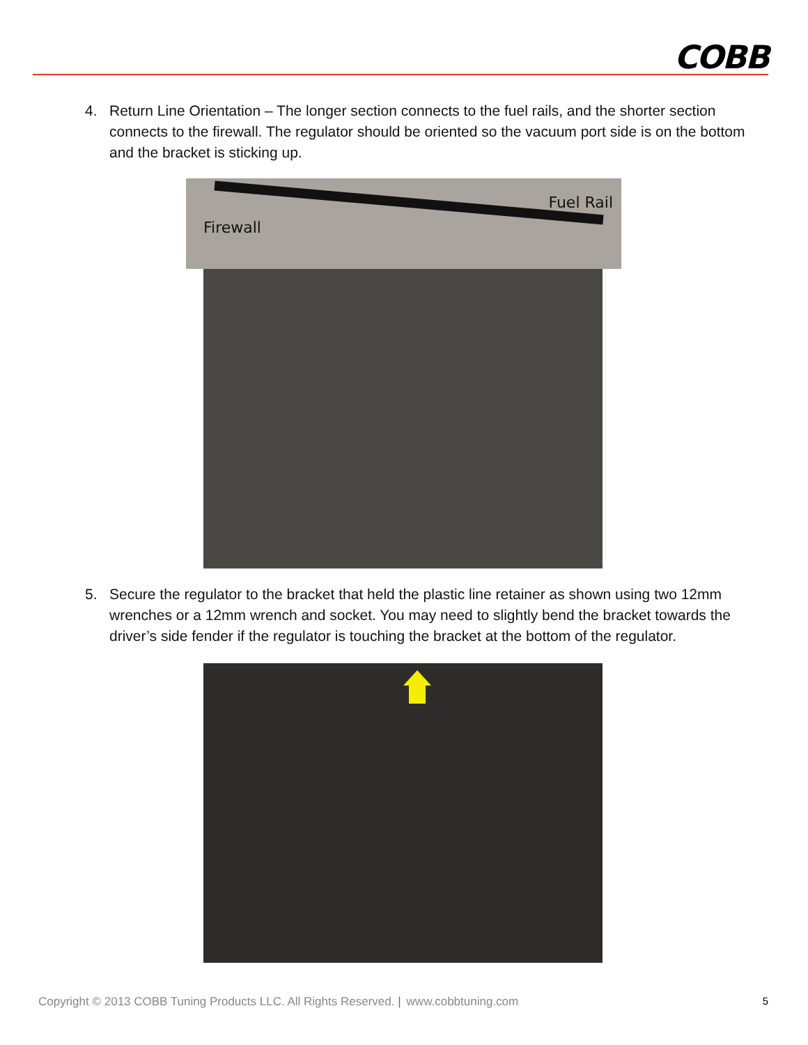COBB
4. Return Line Orientation – The longer section connects to the fuel rails, and the shorter section connects to the firewall. The regulator should be oriented so the vacuum port side is on the bottom and the bracket is sticking up.
Firewall
Fuel Rail
5. Secure the regulator to the bracket that held the plastic line retainer as shown using two 12mm wrenches or a 12mm wrench and socket. You may need to slightly bend the bracket towards the driver’s side fender if the regulator is touching the bracket at the bottom of the regulator.
Copyright © 2013 COBB Tuning Products LLC. All Rights Reserved. | www.cobbtuning.com 5